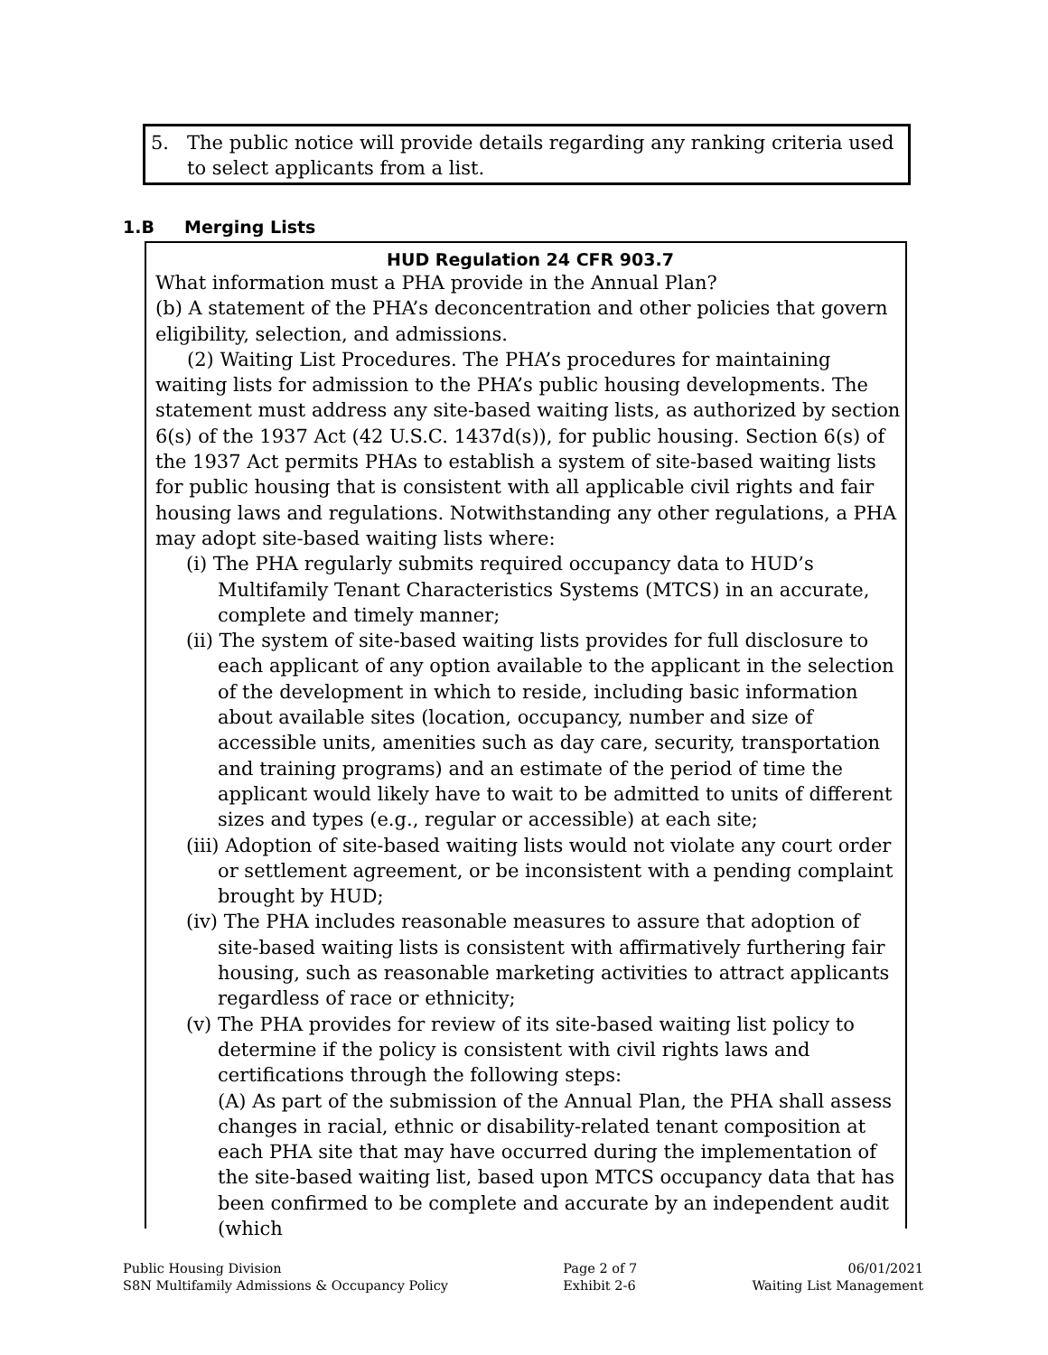5. The public notice will provide details regarding any ranking criteria used to select applicants from a list.
1.B Merging Lists
HUD Regulation 24 CFR 903.7
What information must a PHA provide in the Annual Plan?
(b) A statement of the PHA’s deconcentration and other policies that govern eligibility, selection, and admissions.
(2) Waiting List Procedures. The PHA’s procedures for maintaining waiting lists for admission to the PHA’s public housing developments. The statement must address any site-based waiting lists, as authorized by section 6(s) of the 1937 Act (42 U.S.C. 1437d(s)), for public housing. Section 6(s) of the 1937 Act permits PHAs to establish a system of site-based waiting lists for public housing that is consistent with all applicable civil rights and fair housing laws and regulations. Notwithstanding any other regulations, a PHA may adopt site-based waiting lists where:
(i) The PHA regularly submits required occupancy data to HUD’s Multifamily Tenant Characteristics Systems (MTCS) in an accurate, complete and timely manner;
(ii) The system of site-based waiting lists provides for full disclosure to each applicant of any option available to the applicant in the selection of the development in which to reside, including basic information about available sites (location, occupancy, number and size of accessible units, amenities such as day care, security, transportation and training programs) and an estimate of the period of time the applicant would likely have to wait to be admitted to units of different sizes and types (e.g., regular or accessible) at each site;
(iii) Adoption of site-based waiting lists would not violate any court order or settlement agreement, or be inconsistent with a pending complaint brought by HUD;
(iv) The PHA includes reasonable measures to assure that adoption of site-based waiting lists is consistent with affirmatively furthering fair housing, such as reasonable marketing activities to attract applicants regardless of race or ethnicity;
(v) The PHA provides for review of its site-based waiting list policy to determine if the policy is consistent with civil rights laws and certifications through the following steps:
(A) As part of the submission of the Annual Plan, the PHA shall assess changes in racial, ethnic or disability-related tenant composition at each PHA site that may have occurred during the implementation of the site-based waiting list, based upon MTCS occupancy data that has been confirmed to be complete and accurate by an independent audit (which
Public Housing Division
S8N Multifamily Admissions & Occupancy Policy
Page 2 of 7
Exhibit 2-6
06/01/2021
Waiting List Management